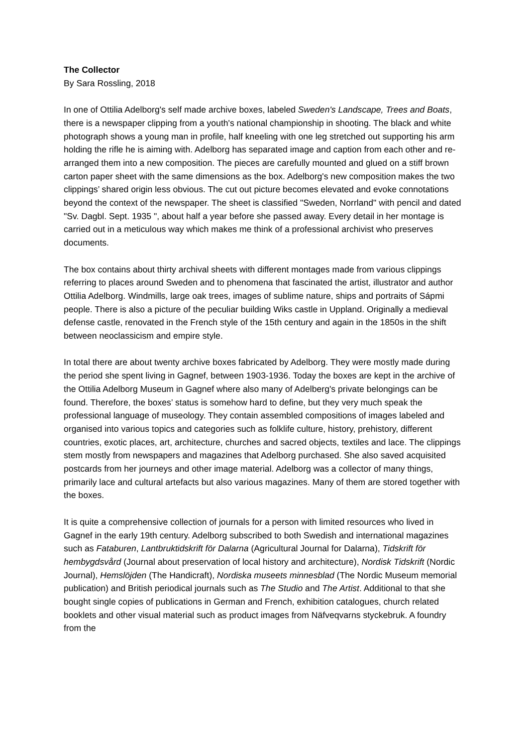The Collector
By Sara Rossling, 2018
In one of Ottilia Adelborg's self made archive boxes, labeled Sweden's Landscape, Trees and Boats, there is a newspaper clipping from a youth's national championship in shooting. The black and white photograph shows a young man in profile, half kneeling with one leg stretched out supporting his arm holding the rifle he is aiming with. Adelborg has separated image and caption from each other and re-arranged them into a new composition. The pieces are carefully mounted and glued on a stiff brown carton paper sheet with the same dimensions as the box. Adelborg's new composition makes the two clippings’ shared origin less obvious. The cut out picture becomes elevated and evoke connotations beyond the context of the newspaper. The sheet is classified "Sweden, Norrland" with pencil and dated "Sv. Dagbl. Sept. 1935 ", about half a year before she passed away. Every detail in her montage is carried out in a meticulous way which makes me think of a professional archivist who preserves documents.
The box contains about thirty archival sheets with different montages made from various clippings referring to places around Sweden and to phenomena that fascinated the artist, illustrator and author Ottilia Adelborg. Windmills, large oak trees, images of sublime nature, ships and portraits of Sápmi people. There is also a picture of the peculiar building Wiks castle in Uppland. Originally a medieval defense castle, renovated in the French style of the 15th century and again in the 1850s in the shift between neoclassicism and empire style.
In total there are about twenty archive boxes fabricated by Adelborg. They were mostly made during the period she spent living in Gagnef, between 1903-1936. Today the boxes are kept in the archive of the Ottilia Adelborg Museum in Gagnef where also many of Adelberg's private belongings can be found. Therefore, the boxes’ status is somehow hard to define, but they very much speak the professional language of museology. They contain assembled compositions of images labeled and organised into various topics and categories such as folklife culture, history, prehistory, different countries, exotic places, art, architecture, churches and sacred objects, textiles and lace. The clippings stem mostly from newspapers and magazines that Adelborg purchased. She also saved acquisited postcards from her journeys and other image material. Adelborg was a collector of many things, primarily lace and cultural artefacts but also various magazines. Many of them are stored together with the boxes.
It is quite a comprehensive collection of journals for a person with limited resources who lived in Gagnef in the early 19th century. Adelborg subscribed to both Swedish and international magazines such as Fataburen, Lantbruktidskrift för Dalarna (Agricultural Journal for Dalarna), Tidskrift för hembygdsvård (Journal about preservation of local history and architecture), Nordisk Tidskrift (Nordic Journal), Hemslöjden (The Handicraft), Nordiska museets minnesblad (The Nordic Museum memorial publication) and British periodical journals such as The Studio and The Artist. Additional to that she bought single copies of publications in German and French, exhibition catalogues, church related booklets and other visual material such as product images from Näfveqvarns styckebruk. A foundry from the